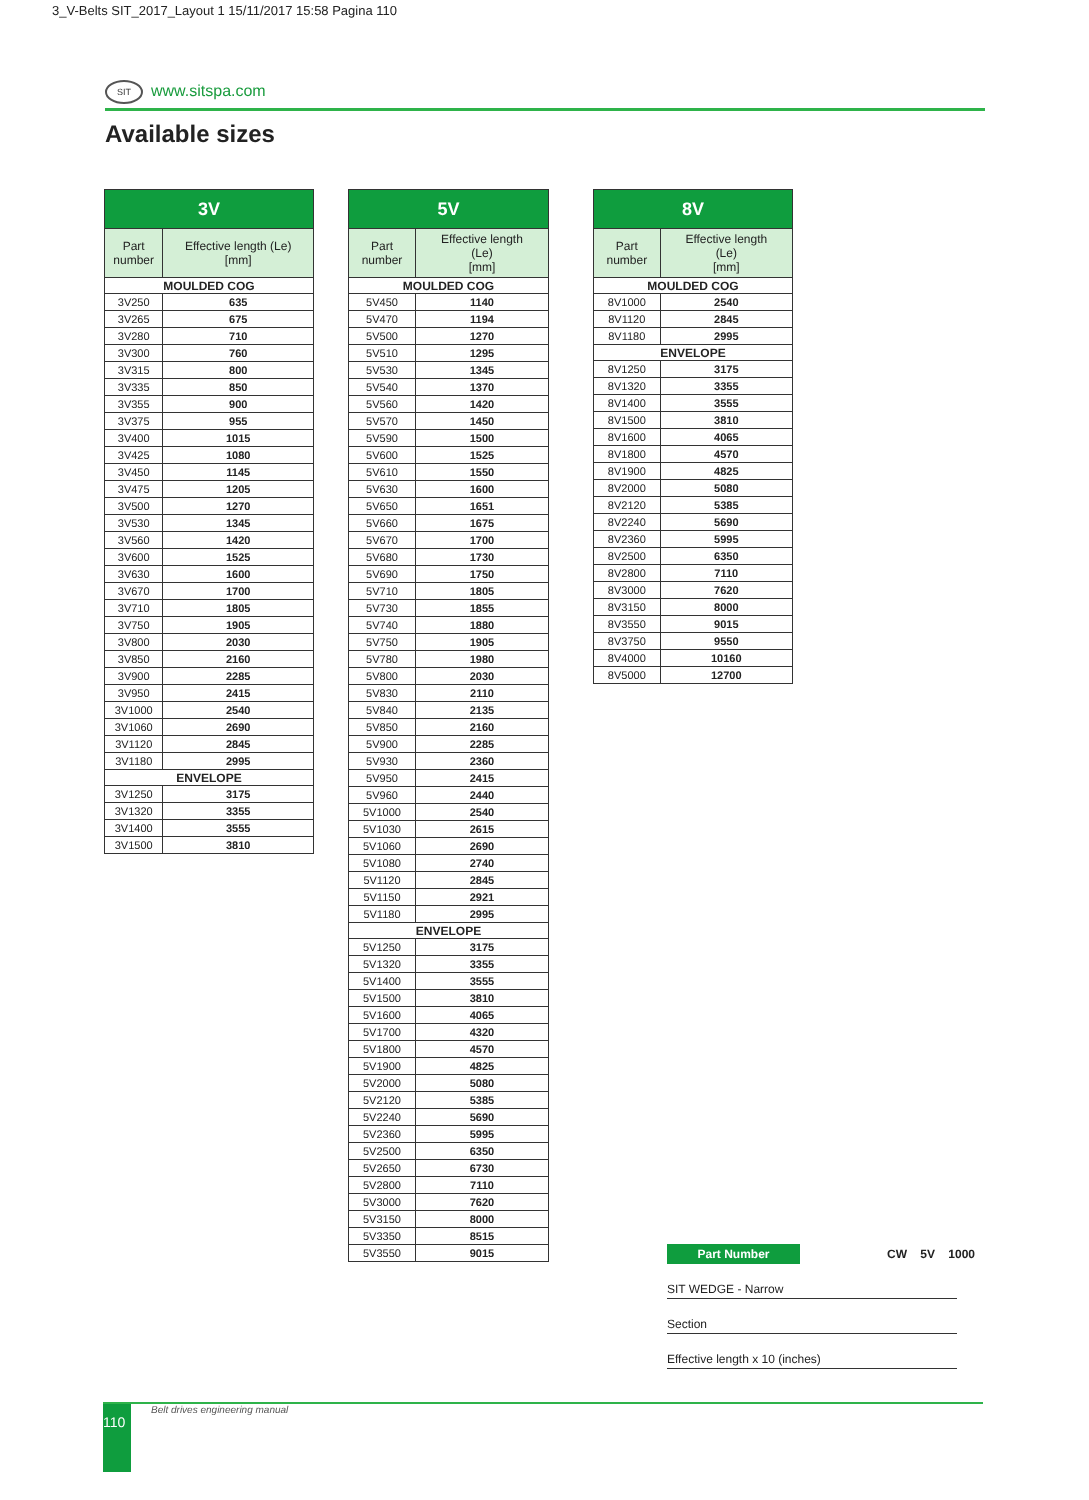3_V-Belts SIT_2017_Layout 1 15/11/2017 15:58 Pagina 110
SIT www.sitspa.com
Available sizes
| 3V | |
| --- | --- |
| Part number | Effective length (Le) [mm] |
| MOULDED COG | |
| 3V250 | 635 |
| 3V265 | 675 |
| 3V280 | 710 |
| 3V300 | 760 |
| 3V315 | 800 |
| 3V335 | 850 |
| 3V355 | 900 |
| 3V375 | 955 |
| 3V400 | 1015 |
| 3V425 | 1080 |
| 3V450 | 1145 |
| 3V475 | 1205 |
| 3V500 | 1270 |
| 3V530 | 1345 |
| 3V560 | 1420 |
| 3V600 | 1525 |
| 3V630 | 1600 |
| 3V670 | 1700 |
| 3V710 | 1805 |
| 3V750 | 1905 |
| 3V800 | 2030 |
| 3V850 | 2160 |
| 3V900 | 2285 |
| 3V950 | 2415 |
| 3V1000 | 2540 |
| 3V1060 | 2690 |
| 3V1120 | 2845 |
| 3V1180 | 2995 |
| ENVELOPE | |
| 3V1250 | 3175 |
| 3V1320 | 3355 |
| 3V1400 | 3555 |
| 3V1500 | 3810 |
| 5V | |
| --- | --- |
| Part number | Effective length (Le) [mm] |
| MOULDED COG | |
| 5V450 | 1140 |
| 5V470 | 1194 |
| 5V500 | 1270 |
| 5V510 | 1295 |
| 5V530 | 1345 |
| 5V540 | 1370 |
| 5V560 | 1420 |
| 5V570 | 1450 |
| 5V590 | 1500 |
| 5V600 | 1525 |
| 5V610 | 1550 |
| 5V630 | 1600 |
| 5V650 | 1651 |
| 5V660 | 1675 |
| 5V670 | 1700 |
| 5V680 | 1730 |
| 5V690 | 1750 |
| 5V710 | 1805 |
| 5V730 | 1855 |
| 5V740 | 1880 |
| 5V750 | 1905 |
| 5V780 | 1980 |
| 5V800 | 2030 |
| 5V830 | 2110 |
| 5V840 | 2135 |
| 5V850 | 2160 |
| 5V900 | 2285 |
| 5V930 | 2360 |
| 5V950 | 2415 |
| 5V960 | 2440 |
| 5V1000 | 2540 |
| 5V1030 | 2615 |
| 5V1060 | 2690 |
| 5V1080 | 2740 |
| 5V1120 | 2845 |
| 5V1150 | 2921 |
| 5V1180 | 2995 |
| ENVELOPE | |
| 5V1250 | 3175 |
| 5V1320 | 3355 |
| 5V1400 | 3555 |
| 5V1500 | 3810 |
| 5V1600 | 4065 |
| 5V1700 | 4320 |
| 5V1800 | 4570 |
| 5V1900 | 4825 |
| 5V2000 | 5080 |
| 5V2120 | 5385 |
| 5V2240 | 5690 |
| 5V2360 | 5995 |
| 5V2500 | 6350 |
| 5V2650 | 6730 |
| 5V2800 | 7110 |
| 5V3000 | 7620 |
| 5V3150 | 8000 |
| 5V3350 | 8515 |
| 5V3550 | 9015 |
| 8V | |
| --- | --- |
| Part number | Effective length (Le) [mm] |
| MOULDED COG | |
| 8V1000 | 2540 |
| 8V1120 | 2845 |
| 8V1180 | 2995 |
| ENVELOPE | |
| 8V1250 | 3175 |
| 8V1320 | 3355 |
| 8V1400 | 3555 |
| 8V1500 | 3810 |
| 8V1600 | 4065 |
| 8V1800 | 4570 |
| 8V1900 | 4825 |
| 8V2000 | 5080 |
| 8V2120 | 5385 |
| 8V2240 | 5690 |
| 8V2360 | 5995 |
| 8V2500 | 6350 |
| 8V2800 | 7110 |
| 8V3000 | 7620 |
| 8V3150 | 8000 |
| 8V3550 | 9015 |
| 8V3750 | 9550 |
| 8V4000 | 10160 |
| 8V5000 | 12700 |
Part Number CW 5V 1000
SIT WEDGE - Narrow
Section
Effective length x 10 (inches)
110 Belt drives engineering manual